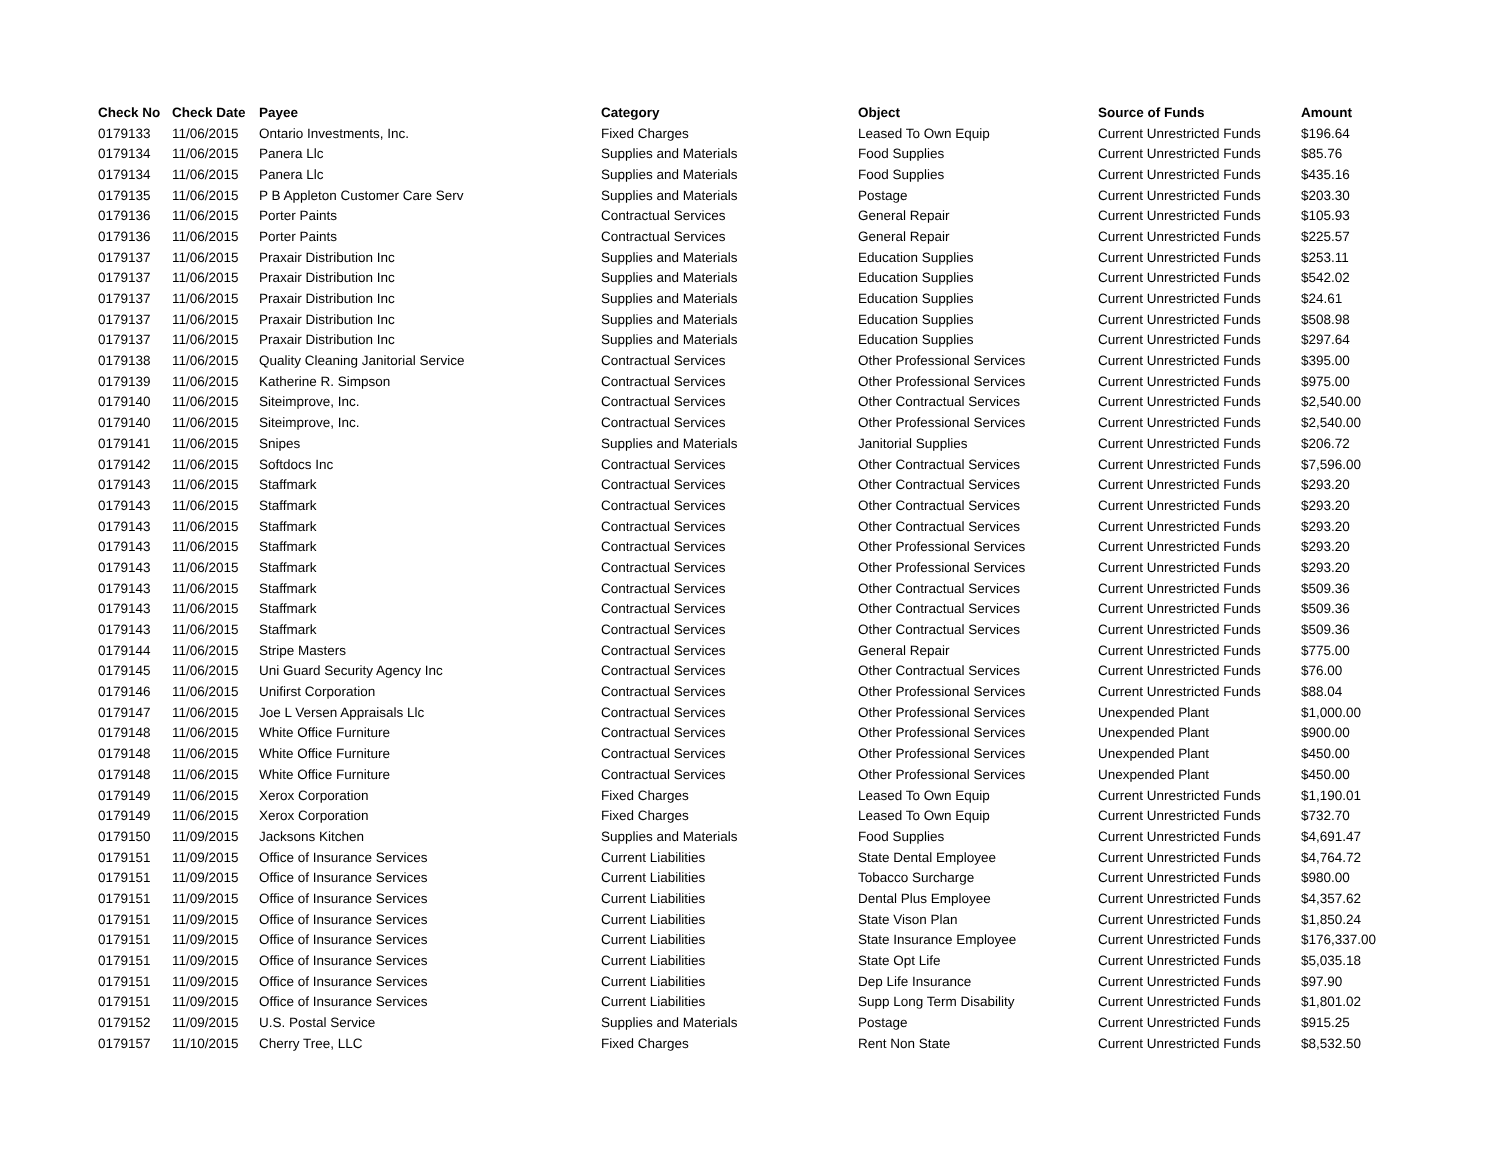| Check No | Check Date | Payee | Category | Object | Source of Funds | Amount |
| --- | --- | --- | --- | --- | --- | --- |
| 0179133 | 11/06/2015 | Ontario Investments, Inc. | Fixed Charges | Leased To Own Equip | Current Unrestricted Funds | $196.64 |
| 0179134 | 11/06/2015 | Panera Llc | Supplies and Materials | Food Supplies | Current Unrestricted Funds | $85.76 |
| 0179134 | 11/06/2015 | Panera Llc | Supplies and Materials | Food Supplies | Current Unrestricted Funds | $435.16 |
| 0179135 | 11/06/2015 | P B Appleton Customer Care Serv | Supplies and Materials | Postage | Current Unrestricted Funds | $203.30 |
| 0179136 | 11/06/2015 | Porter Paints | Contractual Services | General Repair | Current Unrestricted Funds | $105.93 |
| 0179136 | 11/06/2015 | Porter Paints | Contractual Services | General Repair | Current Unrestricted Funds | $225.57 |
| 0179137 | 11/06/2015 | Praxair Distribution Inc | Supplies and Materials | Education Supplies | Current Unrestricted Funds | $253.11 |
| 0179137 | 11/06/2015 | Praxair Distribution Inc | Supplies and Materials | Education Supplies | Current Unrestricted Funds | $542.02 |
| 0179137 | 11/06/2015 | Praxair Distribution Inc | Supplies and Materials | Education Supplies | Current Unrestricted Funds | $24.61 |
| 0179137 | 11/06/2015 | Praxair Distribution Inc | Supplies and Materials | Education Supplies | Current Unrestricted Funds | $508.98 |
| 0179137 | 11/06/2015 | Praxair Distribution Inc | Supplies and Materials | Education Supplies | Current Unrestricted Funds | $297.64 |
| 0179138 | 11/06/2015 | Quality Cleaning Janitorial Service | Contractual Services | Other Professional Services | Current Unrestricted Funds | $395.00 |
| 0179139 | 11/06/2015 | Katherine R. Simpson | Contractual Services | Other Professional Services | Current Unrestricted Funds | $975.00 |
| 0179140 | 11/06/2015 | Siteimprove, Inc. | Contractual Services | Other Contractual Services | Current Unrestricted Funds | $2,540.00 |
| 0179140 | 11/06/2015 | Siteimprove, Inc. | Contractual Services | Other Professional Services | Current Unrestricted Funds | $2,540.00 |
| 0179141 | 11/06/2015 | Snipes | Supplies and Materials | Janitorial Supplies | Current Unrestricted Funds | $206.72 |
| 0179142 | 11/06/2015 | Softdocs Inc | Contractual Services | Other Contractual Services | Current Unrestricted Funds | $7,596.00 |
| 0179143 | 11/06/2015 | Staffmark | Contractual Services | Other Contractual Services | Current Unrestricted Funds | $293.20 |
| 0179143 | 11/06/2015 | Staffmark | Contractual Services | Other Contractual Services | Current Unrestricted Funds | $293.20 |
| 0179143 | 11/06/2015 | Staffmark | Contractual Services | Other Contractual Services | Current Unrestricted Funds | $293.20 |
| 0179143 | 11/06/2015 | Staffmark | Contractual Services | Other Professional Services | Current Unrestricted Funds | $293.20 |
| 0179143 | 11/06/2015 | Staffmark | Contractual Services | Other Professional Services | Current Unrestricted Funds | $293.20 |
| 0179143 | 11/06/2015 | Staffmark | Contractual Services | Other Contractual Services | Current Unrestricted Funds | $509.36 |
| 0179143 | 11/06/2015 | Staffmark | Contractual Services | Other Contractual Services | Current Unrestricted Funds | $509.36 |
| 0179143 | 11/06/2015 | Staffmark | Contractual Services | Other Contractual Services | Current Unrestricted Funds | $509.36 |
| 0179144 | 11/06/2015 | Stripe Masters | Contractual Services | General Repair | Current Unrestricted Funds | $775.00 |
| 0179145 | 11/06/2015 | Uni Guard Security Agency Inc | Contractual Services | Other Contractual Services | Current Unrestricted Funds | $76.00 |
| 0179146 | 11/06/2015 | Unifirst Corporation | Contractual Services | Other Professional Services | Current Unrestricted Funds | $88.04 |
| 0179147 | 11/06/2015 | Joe L Versen Appraisals Llc | Contractual Services | Other Professional Services | Unexpended Plant | $1,000.00 |
| 0179148 | 11/06/2015 | White Office Furniture | Contractual Services | Other Professional Services | Unexpended Plant | $900.00 |
| 0179148 | 11/06/2015 | White Office Furniture | Contractual Services | Other Professional Services | Unexpended Plant | $450.00 |
| 0179148 | 11/06/2015 | White Office Furniture | Contractual Services | Other Professional Services | Unexpended Plant | $450.00 |
| 0179149 | 11/06/2015 | Xerox Corporation | Fixed Charges | Leased To Own Equip | Current Unrestricted Funds | $1,190.01 |
| 0179149 | 11/06/2015 | Xerox Corporation | Fixed Charges | Leased To Own Equip | Current Unrestricted Funds | $732.70 |
| 0179150 | 11/09/2015 | Jacksons Kitchen | Supplies and Materials | Food Supplies | Current Unrestricted Funds | $4,691.47 |
| 0179151 | 11/09/2015 | Office of Insurance Services | Current Liabilities | State Dental Employee | Current Unrestricted Funds | $4,764.72 |
| 0179151 | 11/09/2015 | Office of Insurance Services | Current Liabilities | Tobacco Surcharge | Current Unrestricted Funds | $980.00 |
| 0179151 | 11/09/2015 | Office of Insurance Services | Current Liabilities | Dental Plus Employee | Current Unrestricted Funds | $4,357.62 |
| 0179151 | 11/09/2015 | Office of Insurance Services | Current Liabilities | State Vison Plan | Current Unrestricted Funds | $1,850.24 |
| 0179151 | 11/09/2015 | Office of Insurance Services | Current Liabilities | State Insurance Employee | Current Unrestricted Funds | $176,337.00 |
| 0179151 | 11/09/2015 | Office of Insurance Services | Current Liabilities | State Opt Life | Current Unrestricted Funds | $5,035.18 |
| 0179151 | 11/09/2015 | Office of Insurance Services | Current Liabilities | Dep Life Insurance | Current Unrestricted Funds | $97.90 |
| 0179151 | 11/09/2015 | Office of Insurance Services | Current Liabilities | Supp Long Term Disability | Current Unrestricted Funds | $1,801.02 |
| 0179152 | 11/09/2015 | U.S. Postal Service | Supplies and Materials | Postage | Current Unrestricted Funds | $915.25 |
| 0179157 | 11/10/2015 | Cherry Tree, LLC | Fixed Charges | Rent Non State | Current Unrestricted Funds | $8,532.50 |